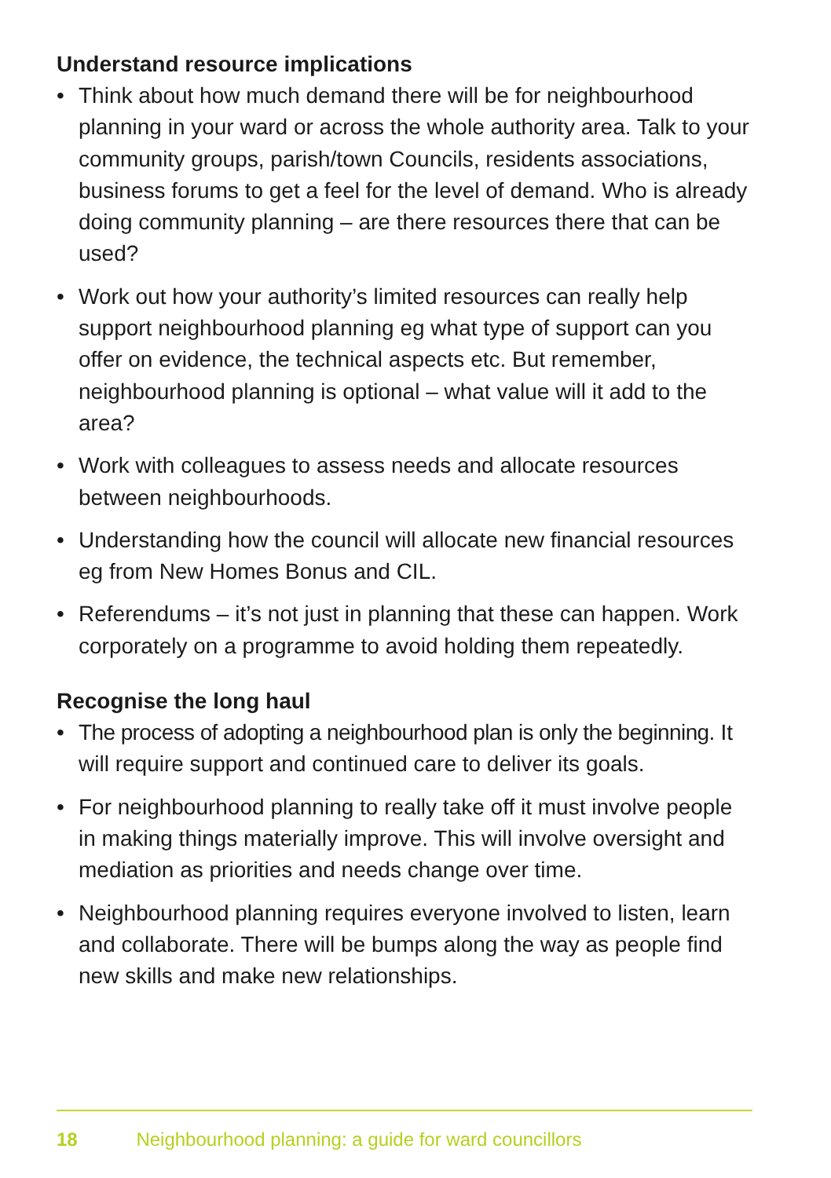Understand resource implications
• Think about how much demand there will be for neighbourhood planning in your ward or across the whole authority area. Talk to your community groups, parish/town Councils, residents associations, business forums to get a feel for the level of demand. Who is already doing community planning – are there resources there that can be used?
• Work out how your authority’s limited resources can really help support neighbourhood planning eg what type of support can you offer on evidence, the technical aspects etc. But remember, neighbourhood planning is optional – what value will it add to the area?
• Work with colleagues to assess needs and allocate resources between neighbourhoods.
• Understanding how the council will allocate new financial resources eg from New Homes Bonus and CIL.
• Referendums – it’s not just in planning that these can happen. Work corporately on a programme to avoid holding them repeatedly.
Recognise the long haul
• The process of adopting a neighbourhood plan is only the beginning. It will require support and continued care to deliver its goals.
• For neighbourhood planning to really take off it must involve people in making things materially improve. This will involve oversight and mediation as priorities and needs change over time.
• Neighbourhood planning requires everyone involved to listen, learn and collaborate. There will be bumps along the way as people find new skills and make new relationships.
18 Neighbourhood planning: a guide for ward councillors